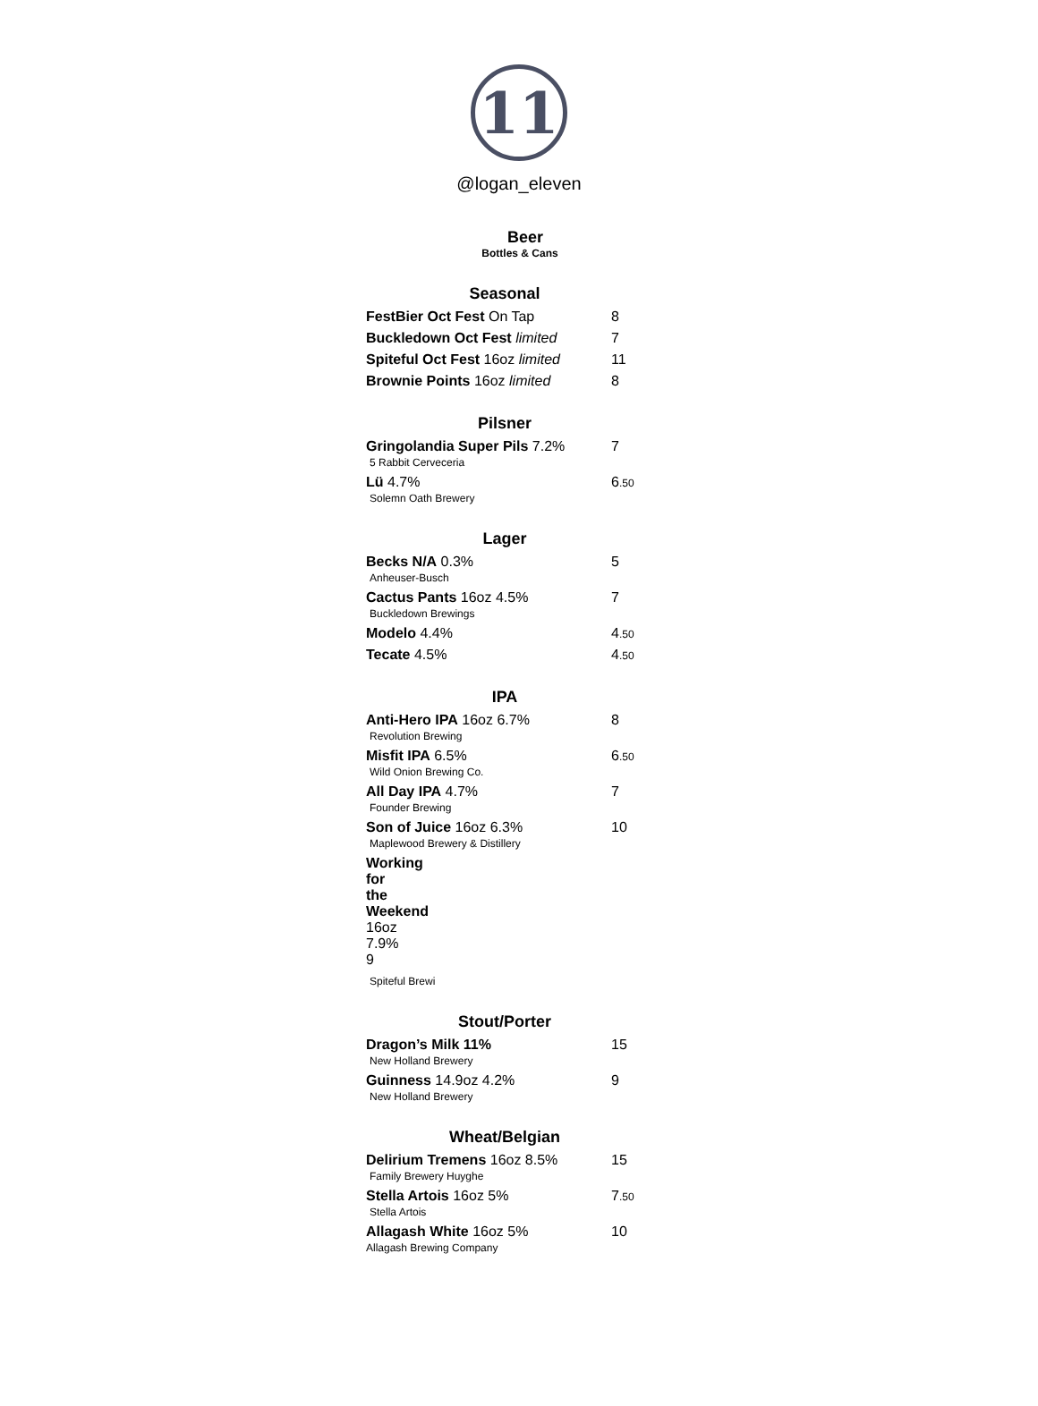11
@logan_eleven
Beer
Bottles & Cans
Seasonal
FestBier Oct Fest On Tap 8
Buckledown Oct Fest limited 7
Spiteful Oct Fest 16oz limited 11
Brownie Points 16oz limited 8
Pilsner
Gringolandia Super Pils 7.2% 7
5 Rabbit Cerveceria
Lü 4.7% 6.50
Solemn Oath Brewery
Lager
Becks N/A 0.3% 5
Anheuser-Busch
Cactus Pants 16oz 4.5% 7
Buckledown Brewings
Modelo 4.4% 4.50
Tecate 4.5% 4.50
IPA
Anti-Hero IPA 16oz 6.7% 8
Revolution Brewing
Misfit IPA 6.5% 6.50
Wild Onion Brewing Co.
All Day IPA 4.7% 7
Founder Brewing
Son of Juice 16oz 6.3% 10
Maplewood Brewery & Distillery
Working for the Weekend 16oz 7.9% 9
Spiteful Brewi
Stout/Porter
Dragon’s Milk 11% 15
New Holland Brewery
Guinness 14.9oz 4.2% 9
New Holland Brewery
Wheat/Belgian
Delirium Tremens 16oz 8.5% 15
Family Brewery Huyghe
Stella Artois 16oz 5% 7.50
Stella Artois
Allagash White 16oz 5% 10
Allagash Brewing Company